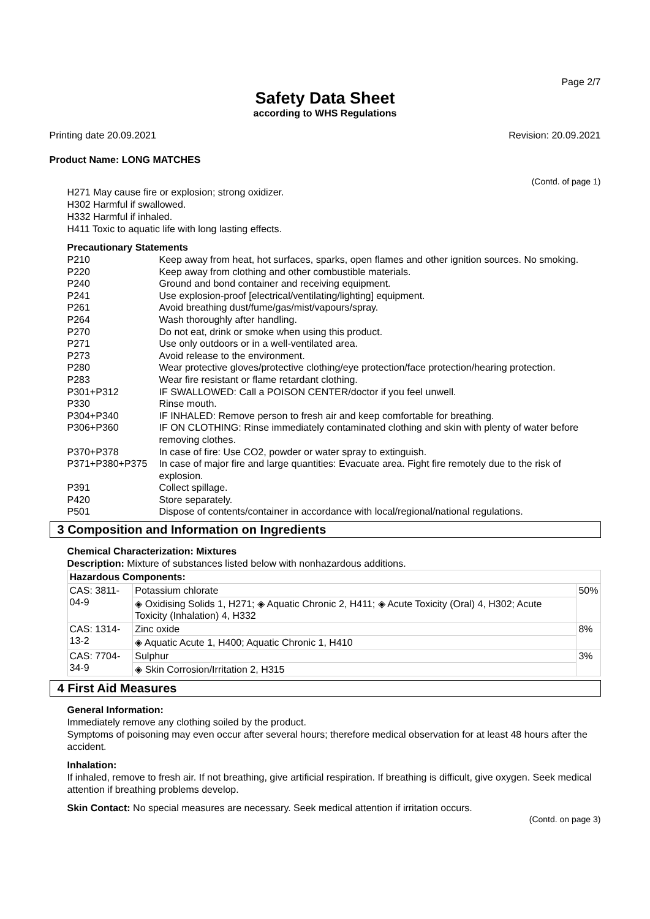Page 2/7
Safety Data Sheet
according to WHS Regulations
Printing date 20.09.2021 Revision: 20.09.2021
Product Name: LONG MATCHES
(Contd. of page 1)
H271 May cause fire or explosion; strong oxidizer.
H302 Harmful if swallowed.
H332 Harmful if inhaled.
H411 Toxic to aquatic life with long lasting effects.
Precautionary Statements
| P210 | Keep away from heat, hot surfaces, sparks, open flames and other ignition sources. No smoking. |
| P220 | Keep away from clothing and other combustible materials. |
| P240 | Ground and bond container and receiving equipment. |
| P241 | Use explosion-proof [electrical/ventilating/lighting] equipment. |
| P261 | Avoid breathing dust/fume/gas/mist/vapours/spray. |
| P264 | Wash thoroughly after handling. |
| P270 | Do not eat, drink or smoke when using this product. |
| P271 | Use only outdoors or in a well-ventilated area. |
| P273 | Avoid release to the environment. |
| P280 | Wear protective gloves/protective clothing/eye protection/face protection/hearing protection. |
| P283 | Wear fire resistant or flame retardant clothing. |
| P301+P312 | IF SWALLOWED: Call a POISON CENTER/doctor if you feel unwell. |
| P330 | Rinse mouth. |
| P304+P340 | IF INHALED: Remove person to fresh air and keep comfortable for breathing. |
| P306+P360 | IF ON CLOTHING: Rinse immediately contaminated clothing and skin with plenty of water before removing clothes. |
| P370+P378 | In case of fire: Use CO2, powder or water spray to extinguish. |
| P371+P380+P375 | In case of major fire and large quantities: Evacuate area. Fight fire remotely due to the risk of explosion. |
| P391 | Collect spillage. |
| P420 | Store separately. |
| P501 | Dispose of contents/container in accordance with local/regional/national regulations. |
3 Composition and Information on Ingredients
Chemical Characterization: Mixtures
Description: Mixture of substances listed below with nonhazardous additions.
| Hazardous Components: | | |
| --- | --- | --- |
| CAS: 3811-04-9 | Potassium chlorate | 50% |
| | ◈ Oxidising Solids 1, H271; ◈ Aquatic Chronic 2, H411; ◈ Acute Toxicity (Oral) 4, H302; Acute Toxicity (Inhalation) 4, H332 | |
| CAS: 1314-13-2 | Zinc oxide | 8% |
| | ◈ Aquatic Acute 1, H400; Aquatic Chronic 1, H410 | |
| CAS: 7704-34-9 | Sulphur | 3% |
| | ◈ Skin Corrosion/Irritation 2, H315 | |
4 First Aid Measures
General Information:
Immediately remove any clothing soiled by the product.
Symptoms of poisoning may even occur after several hours; therefore medical observation for at least 48 hours after the accident.
Inhalation:
If inhaled, remove to fresh air. If not breathing, give artificial respiration. If breathing is difficult, give oxygen. Seek medical attention if breathing problems develop.
Skin Contact: No special measures are necessary. Seek medical attention if irritation occurs.
(Contd. on page 3)